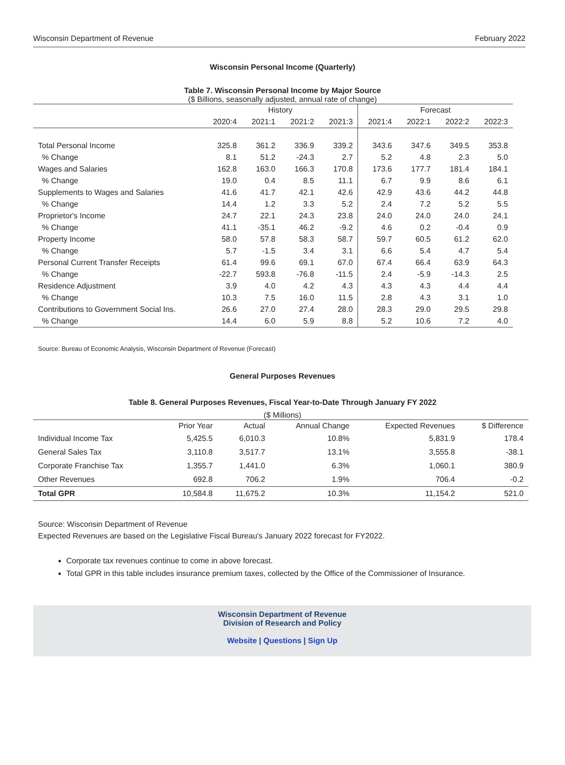Wisconsin Department of Revenue February 2022
Wisconsin Personal Income (Quarterly)
Table 7. Wisconsin Personal Income by Major Source
($ Billions, seasonally adjusted, annual rate of change)
| | History | | | | Forecast | | | |
| --- | --- | --- | --- | --- | --- | --- | --- | --- |
| | 2020:4 | 2021:1 | 2021:2 | 2021:3 | 2021:4 | 2022:1 | 2022:2 | 2022:3 |
| Total Personal Income | 325.8 | 361.2 | 336.9 | 339.2 | 343.6 | 347.6 | 349.5 | 353.8 |
| % Change | 8.1 | 51.2 | -24.3 | 2.7 | 5.2 | 4.8 | 2.3 | 5.0 |
| Wages and Salaries | 162.8 | 163.0 | 166.3 | 170.8 | 173.6 | 177.7 | 181.4 | 184.1 |
| % Change | 19.0 | 0.4 | 8.5 | 11.1 | 6.7 | 9.9 | 8.6 | 6.1 |
| Supplements to Wages and Salaries | 41.6 | 41.7 | 42.1 | 42.6 | 42.9 | 43.6 | 44.2 | 44.8 |
| % Change | 14.4 | 1.2 | 3.3 | 5.2 | 2.4 | 7.2 | 5.2 | 5.5 |
| Proprietor's Income | 24.7 | 22.1 | 24.3 | 23.8 | 24.0 | 24.0 | 24.0 | 24.1 |
| % Change | 41.1 | -35.1 | 46.2 | -9.2 | 4.6 | 0.2 | -0.4 | 0.9 |
| Property Income | 58.0 | 57.8 | 58.3 | 58.7 | 59.7 | 60.5 | 61.2 | 62.0 |
| % Change | 5.7 | -1.5 | 3.4 | 3.1 | 6.6 | 5.4 | 4.7 | 5.4 |
| Personal Current Transfer Receipts | 61.4 | 99.6 | 69.1 | 67.0 | 67.4 | 66.4 | 63.9 | 64.3 |
| % Change | -22.7 | 593.8 | -76.8 | -11.5 | 2.4 | -5.9 | -14.3 | 2.5 |
| Residence Adjustment | 3.9 | 4.0 | 4.2 | 4.3 | 4.3 | 4.3 | 4.4 | 4.4 |
| % Change | 10.3 | 7.5 | 16.0 | 11.5 | 2.8 | 4.3 | 3.1 | 1.0 |
| Contributions to Government Social Ins. | 26.6 | 27.0 | 27.4 | 28.0 | 28.3 | 29.0 | 29.5 | 29.8 |
| % Change | 14.4 | 6.0 | 5.9 | 8.8 | 5.2 | 10.6 | 7.2 | 4.0 |
Source: Bureau of Economic Analysis, Wisconsin Department of Revenue (Forecast)
General Purposes Revenues
Table 8. General Purposes Revenues, Fiscal Year-to-Date Through January FY 2022
($ Millions)
| | Prior Year | Actual | Annual Change | Expected Revenues | $ Difference |
| --- | --- | --- | --- | --- | --- |
| Individual Income Tax | 5,425.5 | 6,010.3 | 10.8% | 5,831.9 | 178.4 |
| General Sales Tax | 3,110.8 | 3,517.7 | 13.1% | 3,555.8 | -38.1 |
| Corporate Franchise Tax | 1,355.7 | 1,441.0 | 6.3% | 1,060.1 | 380.9 |
| Other Revenues | 692.8 | 706.2 | 1.9% | 706.4 | -0.2 |
| Total GPR | 10,584.8 | 11,675.2 | 10.3% | 11,154.2 | 521.0 |
Source: Wisconsin Department of Revenue
Expected Revenues are based on the Legislative Fiscal Bureau's January 2022 forecast for FY2022.
Corporate tax revenues continue to come in above forecast.
Total GPR in this table includes insurance premium taxes, collected by the Office of the Commissioner of Insurance.
Wisconsin Department of Revenue
Division of Research and Policy
Website | Questions | Sign Up